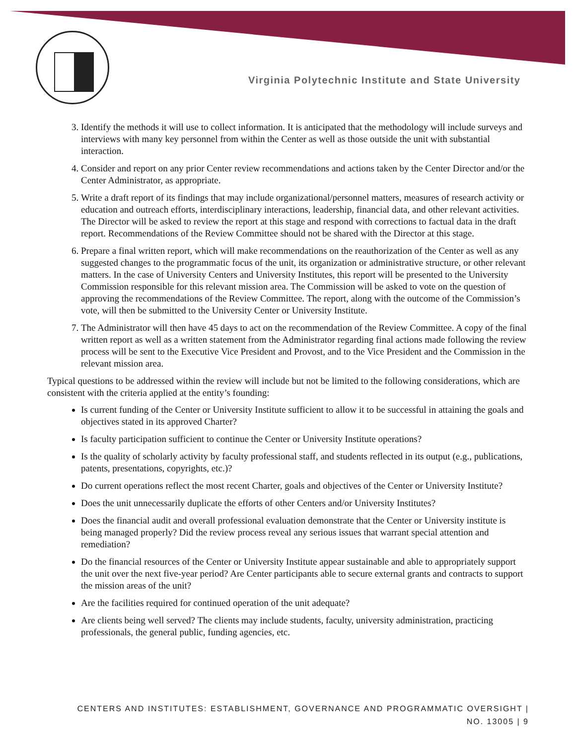Virginia Polytechnic Institute and State University
3. Identify the methods it will use to collect information. It is anticipated that the methodology will include surveys and interviews with many key personnel from within the Center as well as those outside the unit with substantial interaction.
4. Consider and report on any prior Center review recommendations and actions taken by the Center Director and/or the Center Administrator, as appropriate.
5. Write a draft report of its findings that may include organizational/personnel matters, measures of research activity or education and outreach efforts, interdisciplinary interactions, leadership, financial data, and other relevant activities. The Director will be asked to review the report at this stage and respond with corrections to factual data in the draft report. Recommendations of the Review Committee should not be shared with the Director at this stage.
6. Prepare a final written report, which will make recommendations on the reauthorization of the Center as well as any suggested changes to the programmatic focus of the unit, its organization or administrative structure, or other relevant matters. In the case of University Centers and University Institutes, this report will be presented to the University Commission responsible for this relevant mission area. The Commission will be asked to vote on the question of approving the recommendations of the Review Committee. The report, along with the outcome of the Commission’s vote, will then be submitted to the University Center or University Institute.
7. The Administrator will then have 45 days to act on the recommendation of the Review Committee. A copy of the final written report as well as a written statement from the Administrator regarding final actions made following the review process will be sent to the Executive Vice President and Provost, and to the Vice President and the Commission in the relevant mission area.
Typical questions to be addressed within the review will include but not be limited to the following considerations, which are consistent with the criteria applied at the entity’s founding:
Is current funding of the Center or University Institute sufficient to allow it to be successful in attaining the goals and objectives stated in its approved Charter?
Is faculty participation sufficient to continue the Center or University Institute operations?
Is the quality of scholarly activity by faculty professional staff, and students reflected in its output (e.g., publications, patents, presentations, copyrights, etc.)?
Do current operations reflect the most recent Charter, goals and objectives of the Center or University Institute?
Does the unit unnecessarily duplicate the efforts of other Centers and/or University Institutes?
Does the financial audit and overall professional evaluation demonstrate that the Center or University institute is being managed properly? Did the review process reveal any serious issues that warrant special attention and remediation?
Do the financial resources of the Center or University Institute appear sustainable and able to appropriately support the unit over the next five-year period? Are Center participants able to secure external grants and contracts to support the mission areas of the unit?
Are the facilities required for continued operation of the unit adequate?
Are clients being well served? The clients may include students, faculty, university administration, practicing professionals, the general public, funding agencies, etc.
CENTERS AND INSTITUTES: ESTABLISHMENT, GOVERNANCE AND PROGRAMMATIC OVERSIGHT |
NO. 13005 | 9